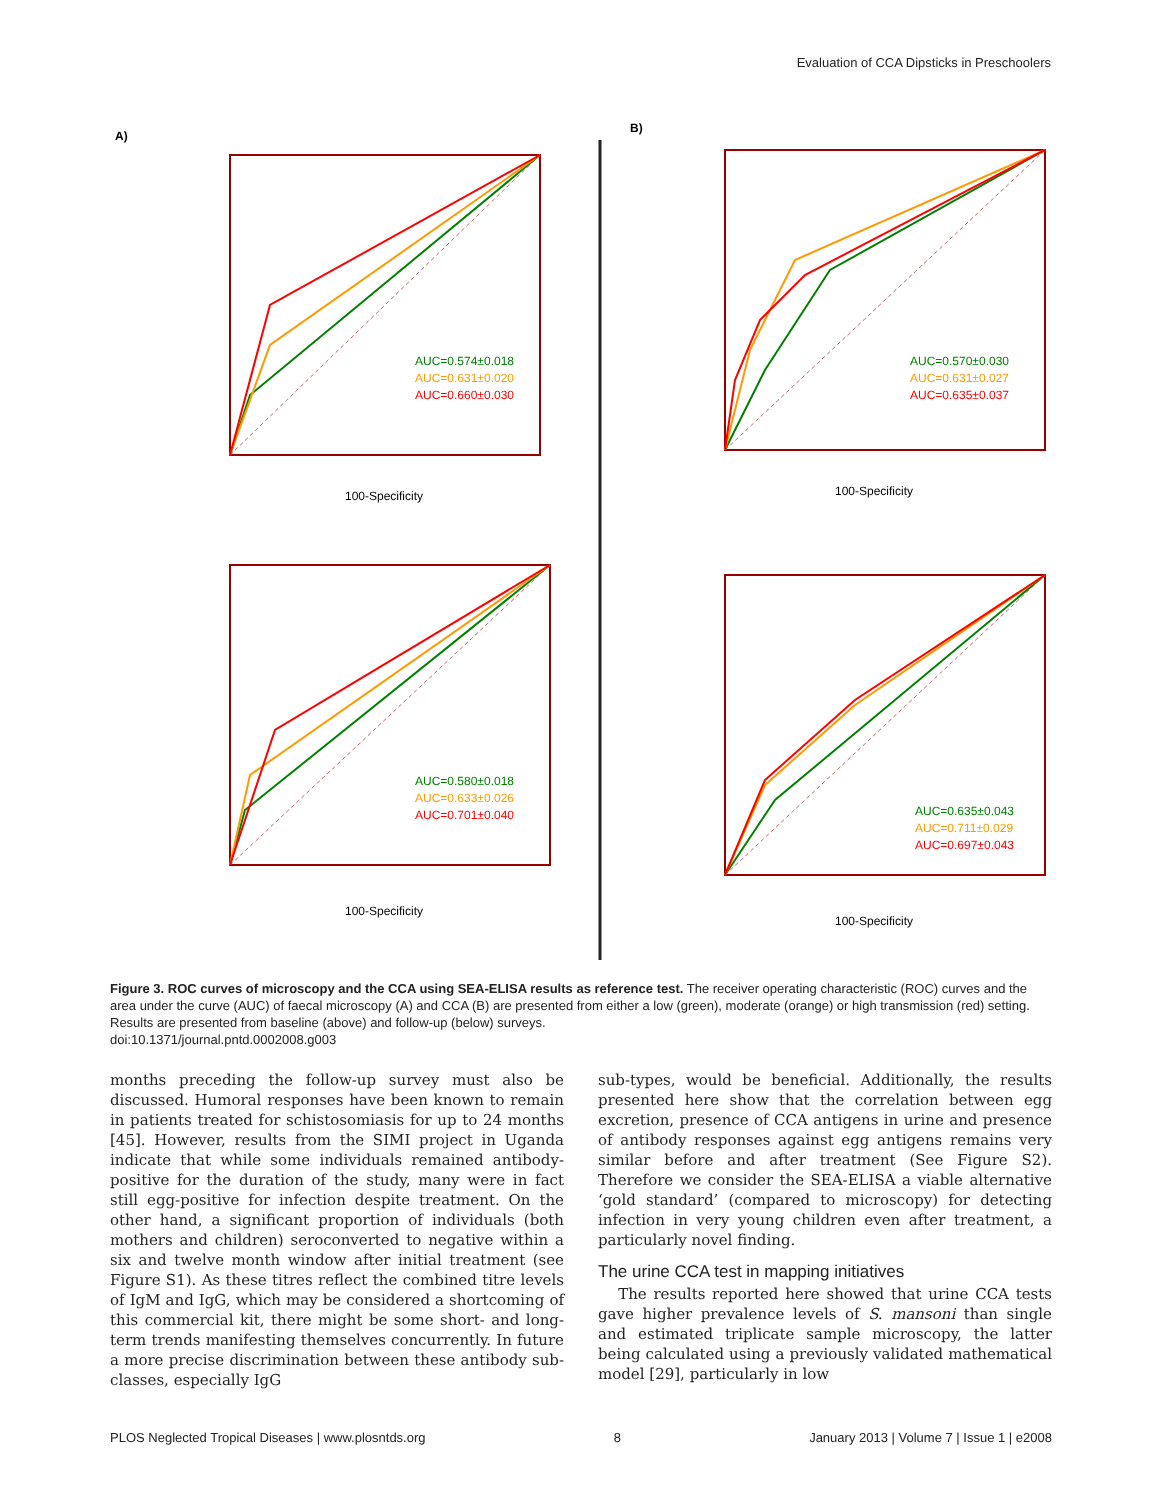Evaluation of CCA Dipsticks in Preschoolers
A)
B)
AUC=0.574±0.018
AUC=0.631±0.020
AUC=0.660±0.030
100-Specificity
AUC=0.570±0.030
AUC=0.631±0.027
AUC=0.635±0.037
100-Specificity
AUC=0.580±0.018
AUC=0.633±0.026
AUC=0.701±0.040
100-Specificity
AUC=0.635±0.043
AUC=0.711±0.029
AUC=0.697±0.043
100-Specificity
Figure 3. ROC curves of microscopy and the CCA using SEA-ELISA results as reference test. The receiver operating characteristic (ROC) curves and the area under the curve (AUC) of faecal microscopy (A) and CCA (B) are presented from either a low (green), moderate (orange) or high transmission (red) setting. Results are presented from baseline (above) and follow-up (below) surveys.
doi:10.1371/journal.pntd.0002008.g003
months preceding the follow-up survey must also be discussed. Humoral responses have been known to remain in patients treated for schistosomiasis for up to 24 months [45]. However, results from the SIMI project in Uganda indicate that while some individuals remained antibody-positive for the duration of the study, many were in fact still egg-positive for infection despite treatment. On the other hand, a significant proportion of individuals (both mothers and children) seroconverted to negative within a six and twelve month window after initial treatment (see Figure S1). As these titres reflect the combined titre levels of IgM and IgG, which may be considered a shortcoming of this commercial kit, there might be some short- and long-term trends manifesting themselves concurrently. In future a more precise discrimination between these antibody sub-classes, especially IgG
sub-types, would be beneficial. Additionally, the results presented here show that the correlation between egg excretion, presence of CCA antigens in urine and presence of antibody responses against egg antigens remains very similar before and after treatment (See Figure S2). Therefore we consider the SEA-ELISA a viable alternative ‘gold standard’ (compared to microscopy) for detecting infection in very young children even after treatment, a particularly novel finding.
The urine CCA test in mapping initiatives
The results reported here showed that urine CCA tests gave higher prevalence levels of S. mansoni than single and estimated triplicate sample microscopy, the latter being calculated using a previously validated mathematical model [29], particularly in low
PLOS Neglected Tropical Diseases | www.plosntds.org 8 January 2013 | Volume 7 | Issue 1 | e2008